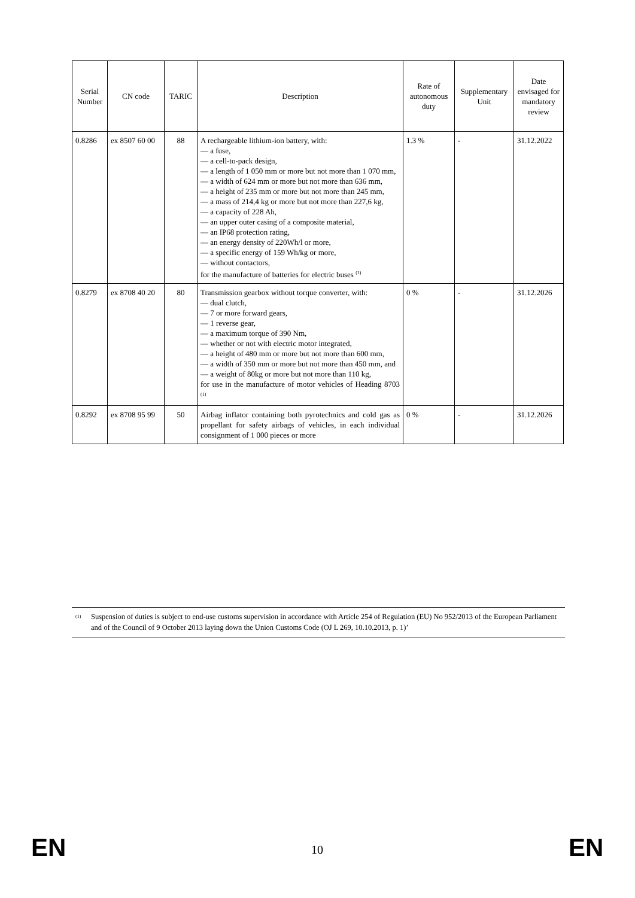| Serial Number | CN code | TARIC | Description | Rate of autonomous duty | Supplementary Unit | Date envisaged for mandatory review |
| --- | --- | --- | --- | --- | --- | --- |
| 0.8286 | ex 8507 60 00 | 88 | A rechargeable lithium-ion battery, with: — a fuse, — a cell-to-pack design, — a length of 1 050 mm or more but not more than 1 070 mm, — a width of 624 mm or more but not more than 636 mm, — a height of 235 mm or more but not more than 245 mm, — a mass of 214,4 kg or more but not more than 227,6 kg, — a capacity of 228 Ah, — an upper outer casing of a composite material, — an IP68 protection rating, — an energy density of 220Wh/l or more, — a specific energy of 159 Wh/kg or more, — without contactors, for the manufacture of batteries for electric buses <sup>(1)</sup> | 1.3 % | - | 31.12.2022 |
| 0.8279 | ex 8708 40 20 | 80 | Transmission gearbox without torque converter, with: — dual clutch, — 7 or more forward gears, — 1 reverse gear, — a maximum torque of 390 Nm, — whether or not with electric motor integrated, — a height of 480 mm or more but not more than 600 mm, — a width of 350 mm or more but not more than 450 mm, and — a weight of 80kg or more but not more than 110 kg, for use in the manufacture of motor vehicles of Heading 8703 <sup>(1)</sup> | 0 % | - | 31.12.2026 |
| 0.8292 | ex 8708 95 99 | 50 | Airbag inflator containing both pyrotechnics and cold gas as propellant for safety airbags of vehicles, in each individual consignment of 1 000 pieces or more | 0 % | - | 31.12.2026 |
(1)
Suspension of duties is subject to end-use customs supervision in accordance with Article 254 of Regulation (EU) No 952/2013 of the European Parliament and of the Council of 9 October 2013 laying down the Union Customs Code (OJ L 269, 10.10.2013, p. 1)’
EN 10 EN